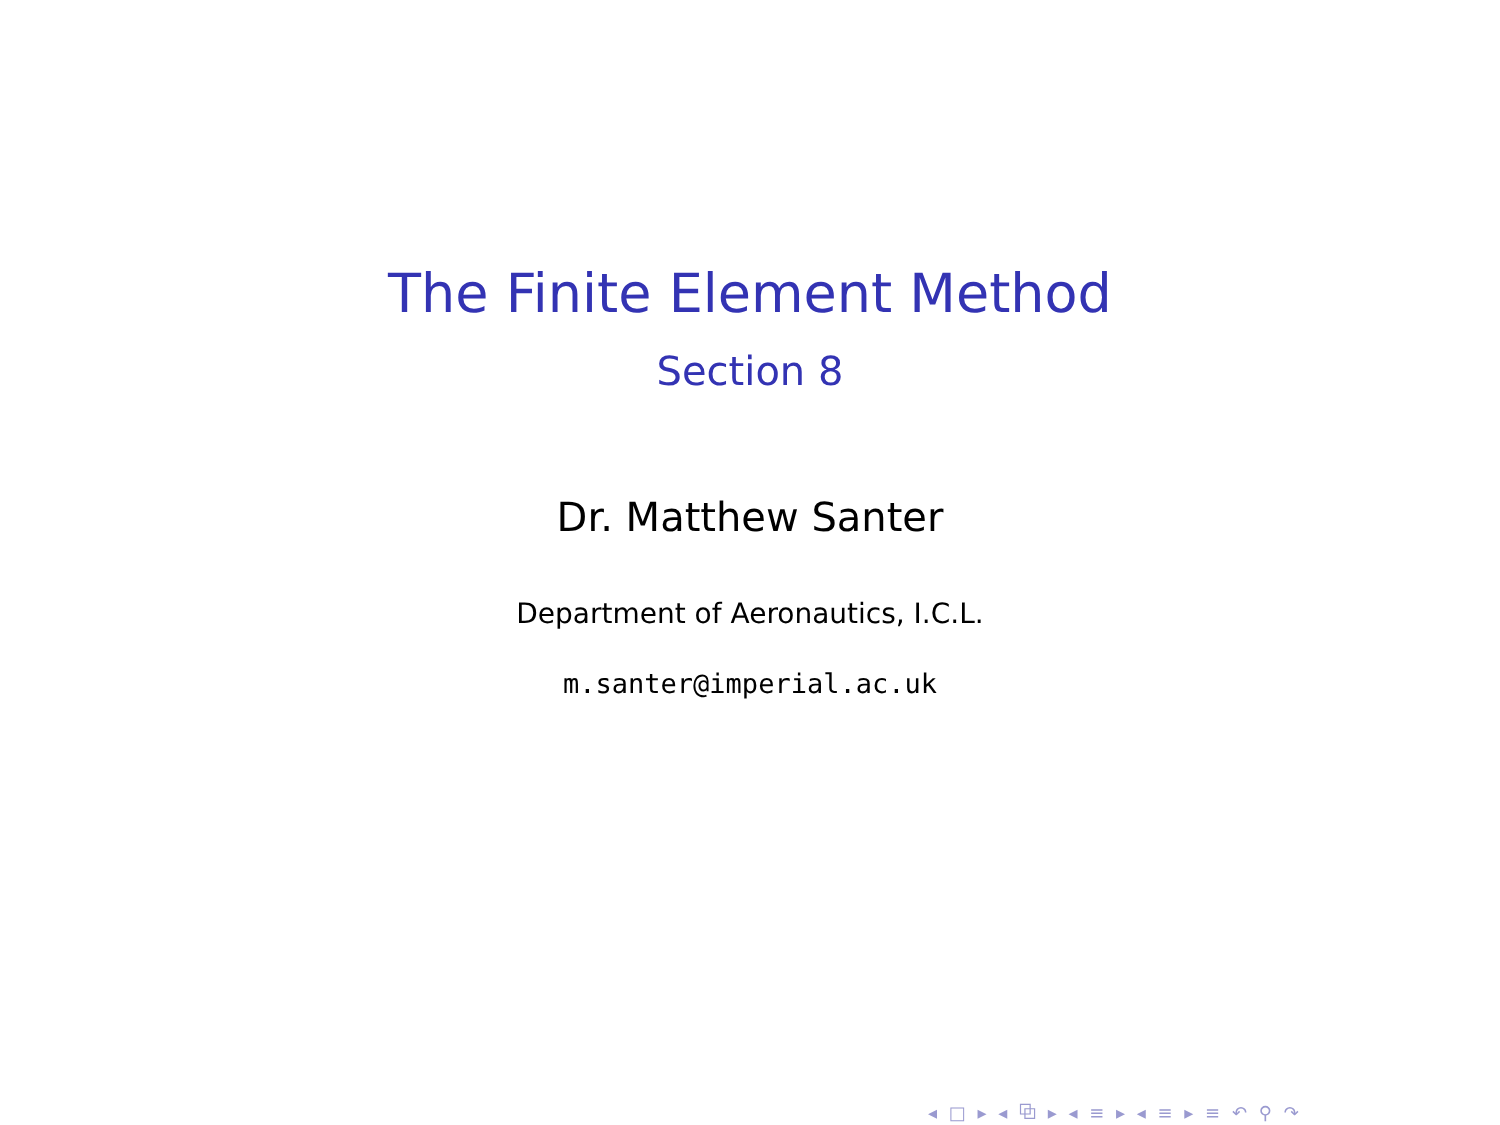The Finite Element Method
Section 8
Dr. Matthew Santer
Department of Aeronautics, I.C.L.
m.santer@imperial.ac.uk
◂ □ ▸ ◂ ⧉ ▸ ◂ ≡ ▸ ◂ ≡ ▸ ≡ ↶ ⚲ ↷